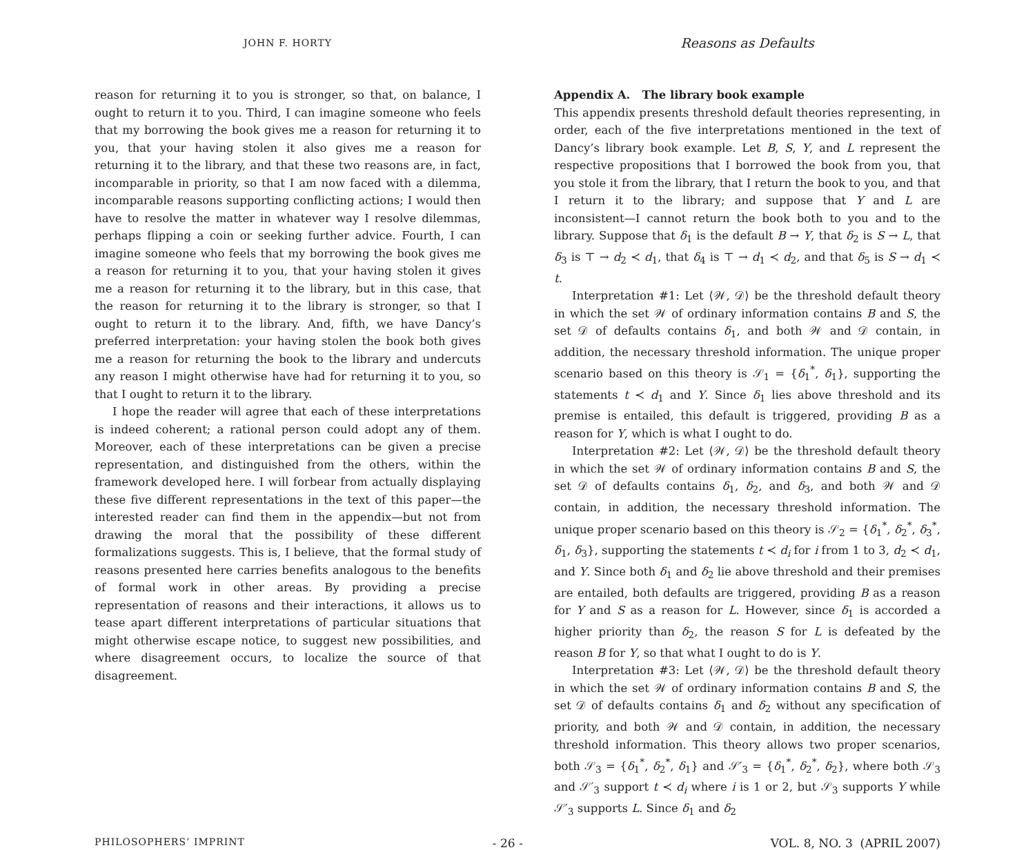JOHN F. HORTY
reason for returning it to you is stronger, so that, on balance, I ought to return it to you. Third, I can imagine someone who feels that my borrowing the book gives me a reason for returning it to you, that your having stolen it also gives me a reason for returning it to the library, and that these two reasons are, in fact, incomparable in priority, so that I am now faced with a dilemma, incomparable reasons supporting conflicting actions; I would then have to resolve the matter in whatever way I resolve dilemmas, perhaps flipping a coin or seeking further advice. Fourth, I can imagine someone who feels that my borrowing the book gives me a reason for returning it to you, that your having stolen it gives me a reason for returning it to the library, but in this case, that the reason for returning it to the library is stronger, so that I ought to return it to the library. And, fifth, we have Dancy’s preferred interpretation: your having stolen the book both gives me a reason for returning the book to the library and undercuts any reason I might otherwise have had for returning it to you, so that I ought to return it to the library.
I hope the reader will agree that each of these interpretations is indeed coherent; a rational person could adopt any of them. Moreover, each of these interpretations can be given a precise representation, and distinguished from the others, within the framework developed here. I will forbear from actually displaying these five different representations in the text of this paper—the interested reader can find them in the appendix—but not from drawing the moral that the possibility of these different formalizations suggests. This is, I believe, that the formal study of reasons presented here carries benefits analogous to the benefits of formal work in other areas. By providing a precise representation of reasons and their interactions, it allows us to tease apart different interpretations of particular situations that might otherwise escape notice, to suggest new possibilities, and where disagreement occurs, to localize the source of that disagreement.
Reasons as Defaults
Appendix A. The library book example
This appendix presents threshold default theories representing, in order, each of the five interpretations mentioned in the text of Dancy’s library book example. Let B, S, Y, and L represent the respective propositions that I borrowed the book from you, that you stole it from the library, that I return the book to you, and that I return it to the library; and suppose that Y and L are inconsistent—I cannot return the book both to you and to the library. Suppose that δ<sub>1</sub> is the default B → Y, that δ<sub>2</sub> is S → L, that δ<sub>3</sub> is ⊤ → d<sub>2</sub> ≺ d<sub>1</sub>, that δ<sub>4</sub> is ⊤ → d<sub>1</sub> ≺ d<sub>2</sub>, and that δ<sub>5</sub> is S → d<sub>1</sub> ≺ t.
Interpretation #1: Let ⟨𝒲, 𝒟⟩ be the threshold default theory in which the set 𝒲 of ordinary information contains B and S, the set 𝒟 of defaults contains δ<sub>1</sub>, and both 𝒲 and 𝒟 contain, in addition, the necessary threshold information. The unique proper scenario based on this theory is 𝒮<sub>1</sub> = {δ<sub>1</sub><sup>*</sup>, δ<sub>1</sub>}, supporting the statements t ≺ d<sub>1</sub> and Y. Since δ<sub>1</sub> lies above threshold and its premise is entailed, this default is triggered, providing B as a reason for Y, which is what I ought to do.
Interpretation #2: Let ⟨𝒲, 𝒟⟩ be the threshold default theory in which the set 𝒲 of ordinary information contains B and S, the set 𝒟 of defaults contains δ<sub>1</sub>, δ<sub>2</sub>, and δ<sub>3</sub>, and both 𝒲 and 𝒟 contain, in addition, the necessary threshold information. The unique proper scenario based on this theory is 𝒮<sub>2</sub> = {δ<sub>1</sub><sup>*</sup>, δ<sub>2</sub><sup>*</sup>, δ<sub>3</sub><sup>*</sup>, δ<sub>1</sub>, δ<sub>3</sub>}, supporting the statements t ≺ d<sub>i</sub> for i from 1 to 3, d<sub>2</sub> ≺ d<sub>1</sub>, and Y. Since both δ<sub>1</sub> and δ<sub>2</sub> lie above threshold and their premises are entailed, both defaults are triggered, providing B as a reason for Y and S as a reason for L. However, since δ<sub>1</sub> is accorded a higher priority than δ<sub>2</sub>, the reason S for L is defeated by the reason B for Y, so that what I ought to do is Y.
Interpretation #3: Let ⟨𝒲, 𝒟⟩ be the threshold default theory in which the set 𝒲 of ordinary information contains B and S, the set 𝒟 of defaults contains δ<sub>1</sub> and δ<sub>2</sub> without any specification of priority, and both 𝒲 and 𝒟 contain, in addition, the necessary threshold information. This theory allows two proper scenarios, both 𝒮<sub>3</sub> = {δ<sub>1</sub><sup>*</sup>, δ<sub>2</sub><sup>*</sup>, δ<sub>1</sub>} and 𝒮′<sub>3</sub> = {δ<sub>1</sub><sup>*</sup>, δ<sub>2</sub><sup>*</sup>, δ<sub>2</sub>}, where both 𝒮<sub>3</sub> and 𝒮′<sub>3</sub> support t ≺ d<sub>i</sub> where i is 1 or 2, but 𝒮<sub>3</sub> supports Y while 𝒮′<sub>3</sub> supports L. Since δ<sub>1</sub> and δ<sub>2</sub>
PHILOSOPHERS’ IMPRINT - 26 - VOL. 8, NO. 3 (APRIL 2007)